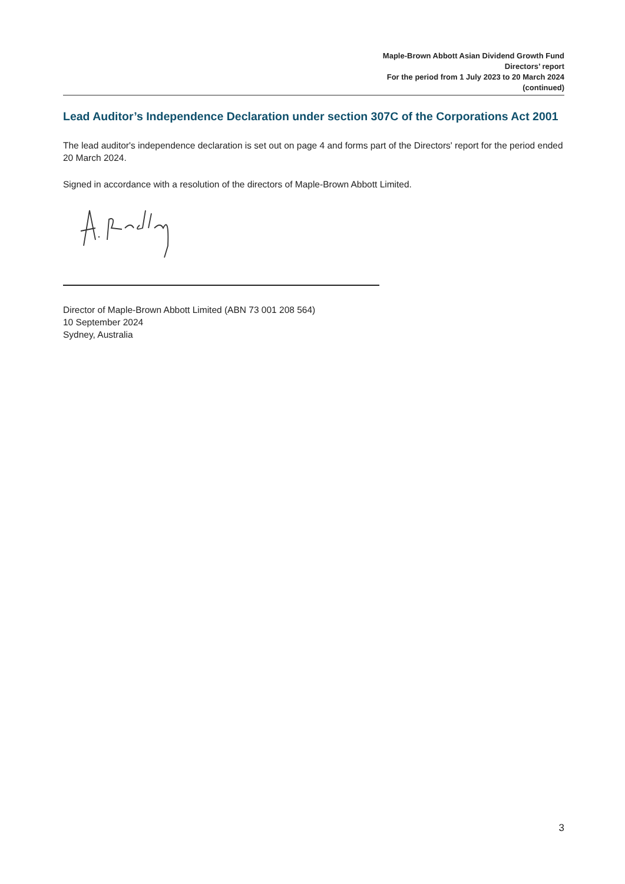Maple-Brown Abbott Asian Dividend Growth Fund
Directors’ report
For the period from 1 July 2023 to 20 March 2024
(continued)
Lead Auditor’s Independence Declaration under section 307C of the Corporations Act 2001
The lead auditor's independence declaration is set out on page 4 and forms part of the Directors' report for the period ended 20 March 2024.
Signed in accordance with a resolution of the directors of Maple-Brown Abbott Limited.
Director of Maple-Brown Abbott Limited (ABN 73 001 208 564)
10 September 2024
Sydney, Australia
3